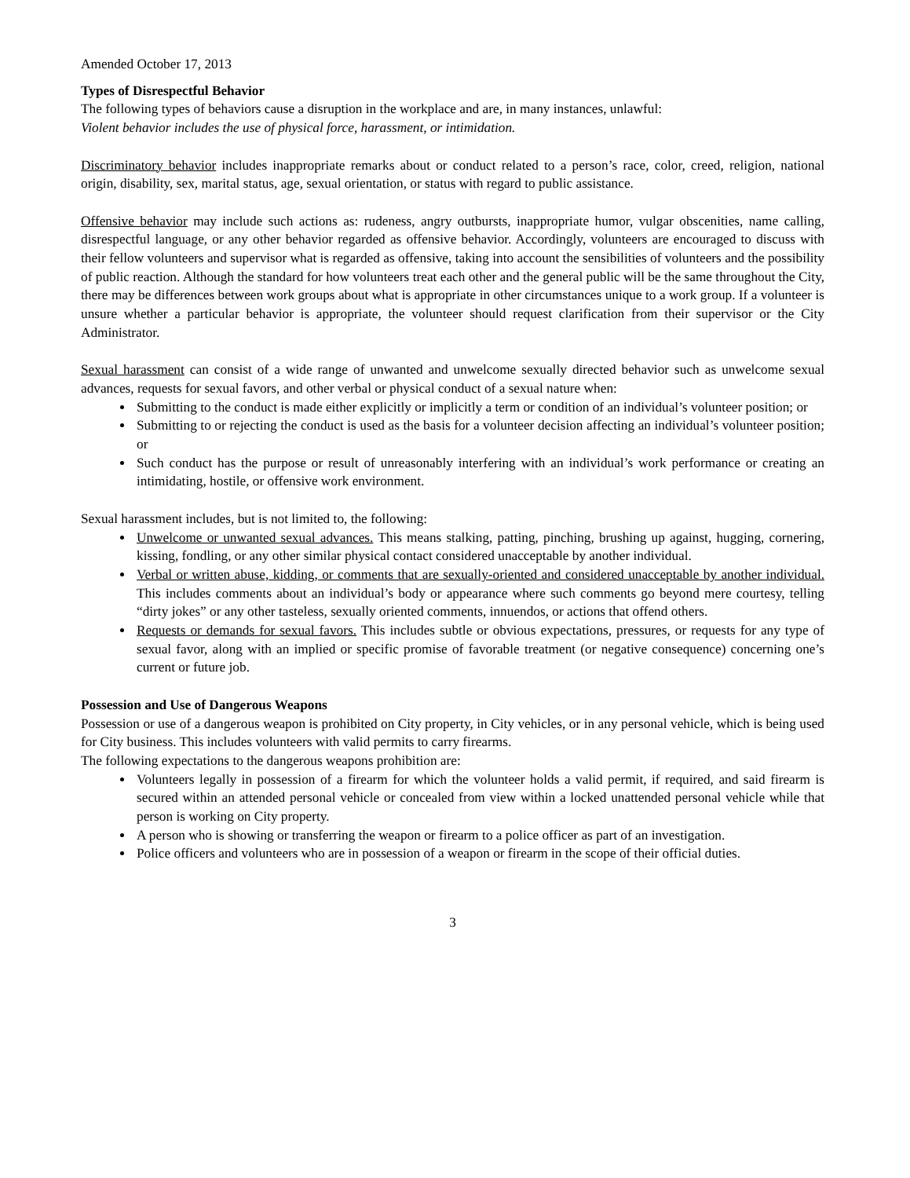Amended October 17, 2013
Types of Disrespectful Behavior
The following types of behaviors cause a disruption in the workplace and are, in many instances, unlawful:
Violent behavior includes the use of physical force, harassment, or intimidation.
Discriminatory behavior includes inappropriate remarks about or conduct related to a person’s race, color, creed, religion, national origin, disability, sex, marital status, age, sexual orientation, or status with regard to public assistance.
Offensive behavior may include such actions as: rudeness, angry outbursts, inappropriate humor, vulgar obscenities, name calling, disrespectful language, or any other behavior regarded as offensive behavior. Accordingly, volunteers are encouraged to discuss with their fellow volunteers and supervisor what is regarded as offensive, taking into account the sensibilities of volunteers and the possibility of public reaction. Although the standard for how volunteers treat each other and the general public will be the same throughout the City, there may be differences between work groups about what is appropriate in other circumstances unique to a work group. If a volunteer is unsure whether a particular behavior is appropriate, the volunteer should request clarification from their supervisor or the City Administrator.
Sexual harassment can consist of a wide range of unwanted and unwelcome sexually directed behavior such as unwelcome sexual advances, requests for sexual favors, and other verbal or physical conduct of a sexual nature when:
Submitting to the conduct is made either explicitly or implicitly a term or condition of an individual’s volunteer position; or
Submitting to or rejecting the conduct is used as the basis for a volunteer decision affecting an individual’s volunteer position; or
Such conduct has the purpose or result of unreasonably interfering with an individual’s work performance or creating an intimidating, hostile, or offensive work environment.
Sexual harassment includes, but is not limited to, the following:
Unwelcome or unwanted sexual advances. This means stalking, patting, pinching, brushing up against, hugging, cornering, kissing, fondling, or any other similar physical contact considered unacceptable by another individual.
Verbal or written abuse, kidding, or comments that are sexually-oriented and considered unacceptable by another individual. This includes comments about an individual’s body or appearance where such comments go beyond mere courtesy, telling “dirty jokes” or any other tasteless, sexually oriented comments, innuendos, or actions that offend others.
Requests or demands for sexual favors. This includes subtle or obvious expectations, pressures, or requests for any type of sexual favor, along with an implied or specific promise of favorable treatment (or negative consequence) concerning one’s current or future job.
Possession and Use of Dangerous Weapons
Possession or use of a dangerous weapon is prohibited on City property, in City vehicles, or in any personal vehicle, which is being used for City business. This includes volunteers with valid permits to carry firearms.
The following expectations to the dangerous weapons prohibition are:
Volunteers legally in possession of a firearm for which the volunteer holds a valid permit, if required, and said firearm is secured within an attended personal vehicle or concealed from view within a locked unattended personal vehicle while that person is working on City property.
A person who is showing or transferring the weapon or firearm to a police officer as part of an investigation.
Police officers and volunteers who are in possession of a weapon or firearm in the scope of their official duties.
3